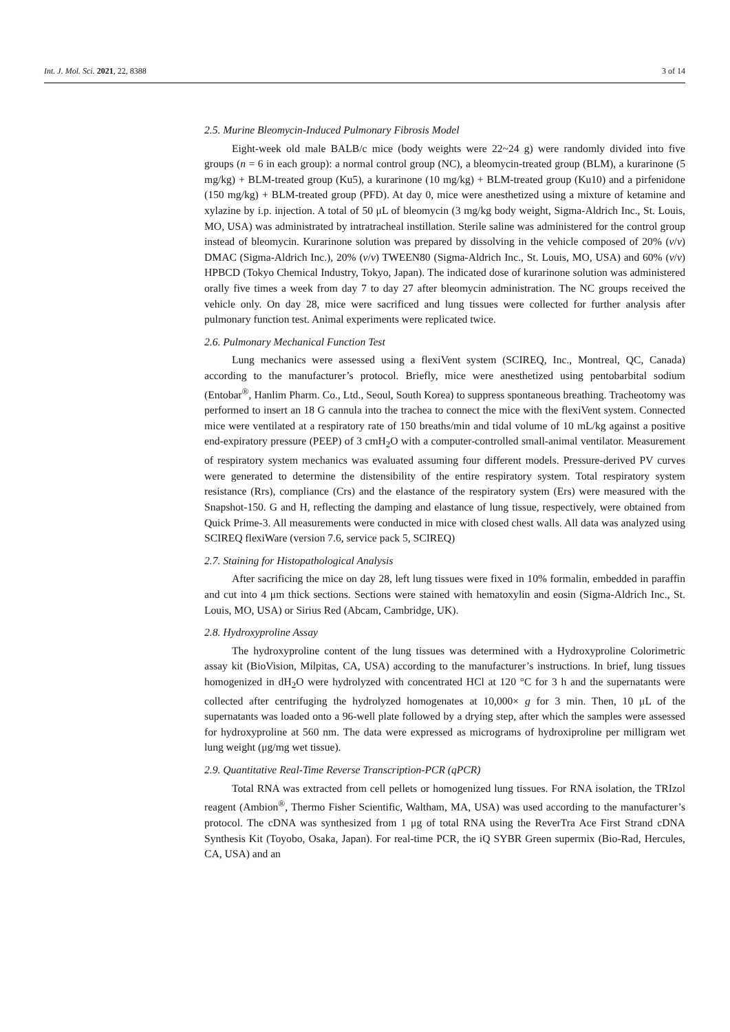Int. J. Mol. Sci. 2021, 22, 8388 3 of 14
2.5. Murine Bleomycin-Induced Pulmonary Fibrosis Model
Eight-week old male BALB/c mice (body weights were 22~24 g) were randomly divided into five groups (n = 6 in each group): a normal control group (NC), a bleomycin-treated group (BLM), a kurarinone (5 mg/kg) + BLM-treated group (Ku5), a kurarinone (10 mg/kg) + BLM-treated group (Ku10) and a pirfenidone (150 mg/kg) + BLM-treated group (PFD). At day 0, mice were anesthetized using a mixture of ketamine and xylazine by i.p. injection. A total of 50 μL of bleomycin (3 mg/kg body weight, Sigma-Aldrich Inc., St. Louis, MO, USA) was administrated by intratracheal instillation. Sterile saline was administered for the control group instead of bleomycin. Kurarinone solution was prepared by dissolving in the vehicle composed of 20% (v/v) DMAC (Sigma-Aldrich Inc.), 20% (v/v) TWEEN80 (Sigma-Aldrich Inc., St. Louis, MO, USA) and 60% (v/v) HPBCD (Tokyo Chemical Industry, Tokyo, Japan). The indicated dose of kurarinone solution was administered orally five times a week from day 7 to day 27 after bleomycin administration. The NC groups received the vehicle only. On day 28, mice were sacrificed and lung tissues were collected for further analysis after pulmonary function test. Animal experiments were replicated twice.
2.6. Pulmonary Mechanical Function Test
Lung mechanics were assessed using a flexiVent system (SCIREQ, Inc., Montreal, QC, Canada) according to the manufacturer’s protocol. Briefly, mice were anesthetized using pentobarbital sodium (Entobar<sup>®</sup>, Hanlim Pharm. Co., Ltd., Seoul, South Korea) to suppress spontaneous breathing. Tracheotomy was performed to insert an 18 G cannula into the trachea to connect the mice with the flexiVent system. Connected mice were ventilated at a respiratory rate of 150 breaths/min and tidal volume of 10 mL/kg against a positive end-expiratory pressure (PEEP) of 3 cmH<sub>2</sub>O with a computer-controlled small-animal ventilator. Measurement of respiratory system mechanics was evaluated assuming four different models. Pressure-derived PV curves were generated to determine the distensibility of the entire respiratory system. Total respiratory system resistance (Rrs), compliance (Crs) and the elastance of the respiratory system (Ers) were measured with the Snapshot-150. G and H, reflecting the damping and elastance of lung tissue, respectively, were obtained from Quick Prime-3. All measurements were conducted in mice with closed chest walls. All data was analyzed using SCIREQ flexiWare (version 7.6, service pack 5, SCIREQ)
2.7. Staining for Histopathological Analysis
After sacrificing the mice on day 28, left lung tissues were fixed in 10% formalin, embedded in paraffin and cut into 4 μm thick sections. Sections were stained with hematoxylin and eosin (Sigma-Aldrich Inc., St. Louis, MO, USA) or Sirius Red (Abcam, Cambridge, UK).
2.8. Hydroxyproline Assay
The hydroxyproline content of the lung tissues was determined with a Hydroxyproline Colorimetric assay kit (BioVision, Milpitas, CA, USA) according to the manufacturer’s instructions. In brief, lung tissues homogenized in dH<sub>2</sub>O were hydrolyzed with concentrated HCl at 120 °C for 3 h and the supernatants were collected after centrifuging the hydrolyzed homogenates at 10,000× g for 3 min. Then, 10 μL of the supernatants was loaded onto a 96-well plate followed by a drying step, after which the samples were assessed for hydroxyproline at 560 nm. The data were expressed as micrograms of hydroxiproline per milligram wet lung weight (μg/mg wet tissue).
2.9. Quantitative Real-Time Reverse Transcription-PCR (qPCR)
Total RNA was extracted from cell pellets or homogenized lung tissues. For RNA isolation, the TRIzol reagent (Ambion<sup>®</sup>, Thermo Fisher Scientific, Waltham, MA, USA) was used according to the manufacturer’s protocol. The cDNA was synthesized from 1 μg of total RNA using the ReverTra Ace First Strand cDNA Synthesis Kit (Toyobo, Osaka, Japan). For real-time PCR, the iQ SYBR Green supermix (Bio-Rad, Hercules, CA, USA) and an